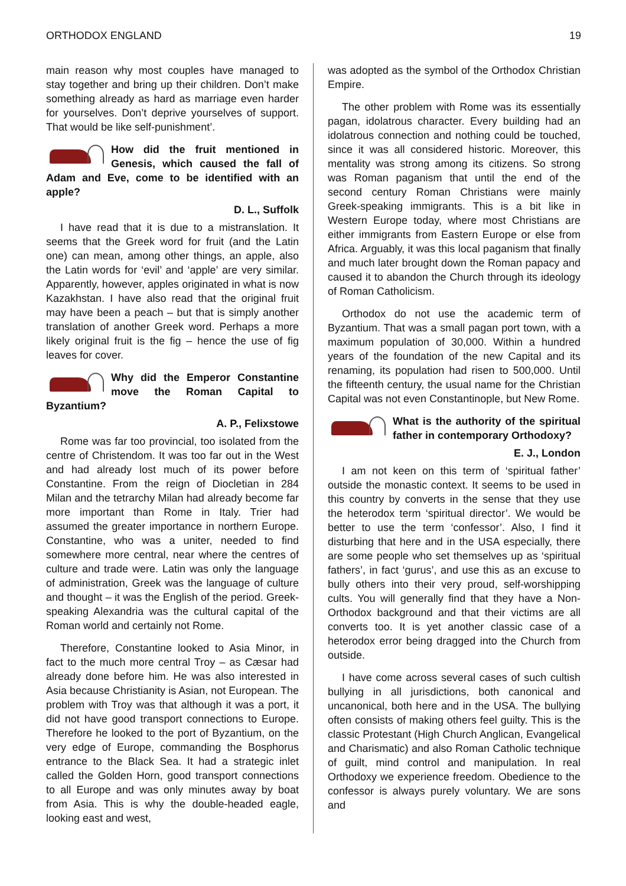ORTHODOX ENGLAND 19
main reason why most couples have managed to stay together and bring up their children. Don’t make something already as hard as marriage even harder for yourselves. Don’t deprive yourselves of support. That would be like self-punishment’.
How did the fruit mentioned in Genesis, which caused the fall of Adam and Eve, come to be identified with an apple?
D. L., Suffolk
I have read that it is due to a mistranslation. It seems that the Greek word for fruit (and the Latin one) can mean, among other things, an apple, also the Latin words for ‘evil’ and ‘apple’ are very similar. Apparently, however, apples originated in what is now Kazakhstan. I have also read that the original fruit may have been a peach – but that is simply another translation of another Greek word. Perhaps a more likely original fruit is the fig – hence the use of fig leaves for cover.
Why did the Emperor Constantine move the Roman Capital to Byzantium?
A. P., Felixstowe
Rome was far too provincial, too isolated from the centre of Christendom. It was too far out in the West and had already lost much of its power before Constantine. From the reign of Diocletian in 284 Milan and the tetrarchy Milan had already become far more important than Rome in Italy. Trier had assumed the greater importance in northern Europe. Constantine, who was a uniter, needed to find somewhere more central, near where the centres of culture and trade were. Latin was only the language of administration, Greek was the language of culture and thought – it was the English of the period. Greek-speaking Alexandria was the cultural capital of the Roman world and certainly not Rome.
Therefore, Constantine looked to Asia Minor, in fact to the much more central Troy – as Cæsar had already done before him. He was also interested in Asia because Christianity is Asian, not European. The problem with Troy was that although it was a port, it did not have good transport connections to Europe. Therefore he looked to the port of Byzantium, on the very edge of Europe, commanding the Bosphorus entrance to the Black Sea. It had a strategic inlet called the Golden Horn, good transport connections to all Europe and was only minutes away by boat from Asia. This is why the double-headed eagle, looking east and west,
was adopted as the symbol of the Orthodox Christian Empire.
The other problem with Rome was its essentially pagan, idolatrous character. Every building had an idolatrous connection and nothing could be touched, since it was all considered historic. Moreover, this mentality was strong among its citizens. So strong was Roman paganism that until the end of the second century Roman Christians were mainly Greek-speaking immigrants. This is a bit like in Western Europe today, where most Christians are either immigrants from Eastern Europe or else from Africa. Arguably, it was this local paganism that finally and much later brought down the Roman papacy and caused it to abandon the Church through its ideology of Roman Catholicism.
Orthodox do not use the academic term of Byzantium. That was a small pagan port town, with a maximum population of 30,000. Within a hundred years of the foundation of the new Capital and its renaming, its population had risen to 500,000. Until the fifteenth century, the usual name for the Christian Capital was not even Constantinople, but New Rome.
What is the authority of the spiritual father in contemporary Orthodoxy?
E. J., London
I am not keen on this term of ‘spiritual father’ outside the monastic context. It seems to be used in this country by converts in the sense that they use the heterodox term ‘spiritual director’. We would be better to use the term ‘confessor’. Also, I find it disturbing that here and in the USA especially, there are some people who set themselves up as ‘spiritual fathers’, in fact ‘gurus’, and use this as an excuse to bully others into their very proud, self-worshipping cults. You will generally find that they have a Non-Orthodox background and that their victims are all converts too. It is yet another classic case of a heterodox error being dragged into the Church from outside.
I have come across several cases of such cultish bullying in all jurisdictions, both canonical and uncanonical, both here and in the USA. The bullying often consists of making others feel guilty. This is the classic Protestant (High Church Anglican, Evangelical and Charismatic) and also Roman Catholic technique of guilt, mind control and manipulation. In real Orthodoxy we experience freedom. Obedience to the confessor is always purely voluntary. We are sons and